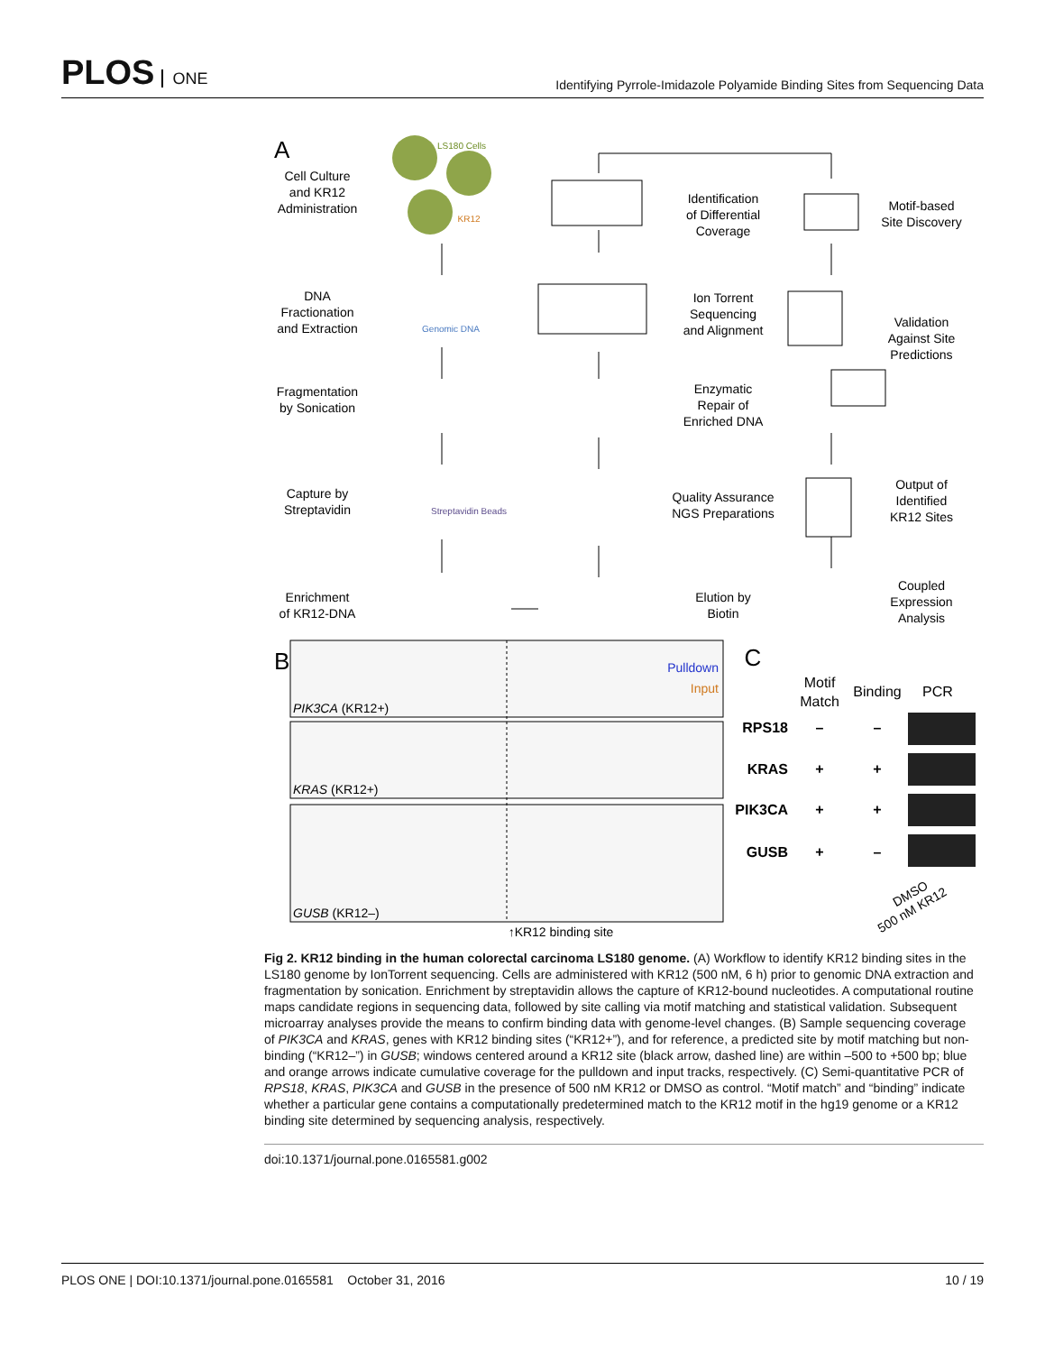PLOS ONE
Identifying Pyrrole-Imidazole Polyamide Binding Sites from Sequencing Data
A
Cell Culture
and KR12
Administration
LS180 Cells
KR12
DNA
Fractionation
and Extraction
Genomic DNA
Fragmentation
by Sonication
Capture by
Streptavidin
Streptavidin Beads
Enrichment
of KR12-DNA
Identification
of Differential
Coverage
Ion Torrent
Sequencing
and Alignment
Enzymatic
Repair of
Enriched DNA
Quality Assurance
NGS Preparations
Elution by
Biotin
Motif-based
Site Discovery
Validation
Against Site
Predictions
Output of
Identified
KR12 Sites
Coupled
Expression
Analysis
B
PIK3CA (KR12+)
KRAS (KR12+)
GUSB (KR12–)
Pulldown
Input
↑KR12 binding site
C
Motif
Match
Binding
PCR
RPS18
KRAS
PIK3CA
GUSB
–
–
+
+
+
+
+
–
DMSO
500 nM KR12
Fig 2. KR12 binding in the human colorectal carcinoma LS180 genome. (A) Workflow to identify KR12 binding sites in the LS180 genome by IonTorrent sequencing. Cells are administered with KR12 (500 nM, 6 h) prior to genomic DNA extraction and fragmentation by sonication. Enrichment by streptavidin allows the capture of KR12-bound nucleotides. A computational routine maps candidate regions in sequencing data, followed by site calling via motif matching and statistical validation. Subsequent microarray analyses provide the means to confirm binding data with genome-level changes. (B) Sample sequencing coverage of PIK3CA and KRAS, genes with KR12 binding sites (“KR12+”), and for reference, a predicted site by motif matching but non-binding (“KR12–”) in GUSB; windows centered around a KR12 site (black arrow, dashed line) are within –500 to +500 bp; blue and orange arrows indicate cumulative coverage for the pulldown and input tracks, respectively. (C) Semi-quantitative PCR of RPS18, KRAS, PIK3CA and GUSB in the presence of 500 nM KR12 or DMSO as control. “Motif match” and “binding” indicate whether a particular gene contains a computationally predetermined match to the KR12 motif in the hg19 genome or a KR12 binding site determined by sequencing analysis, respectively.
doi:10.1371/journal.pone.0165581.g002
PLOS ONE | DOI:10.1371/journal.pone.0165581 October 31, 2016
10 / 19